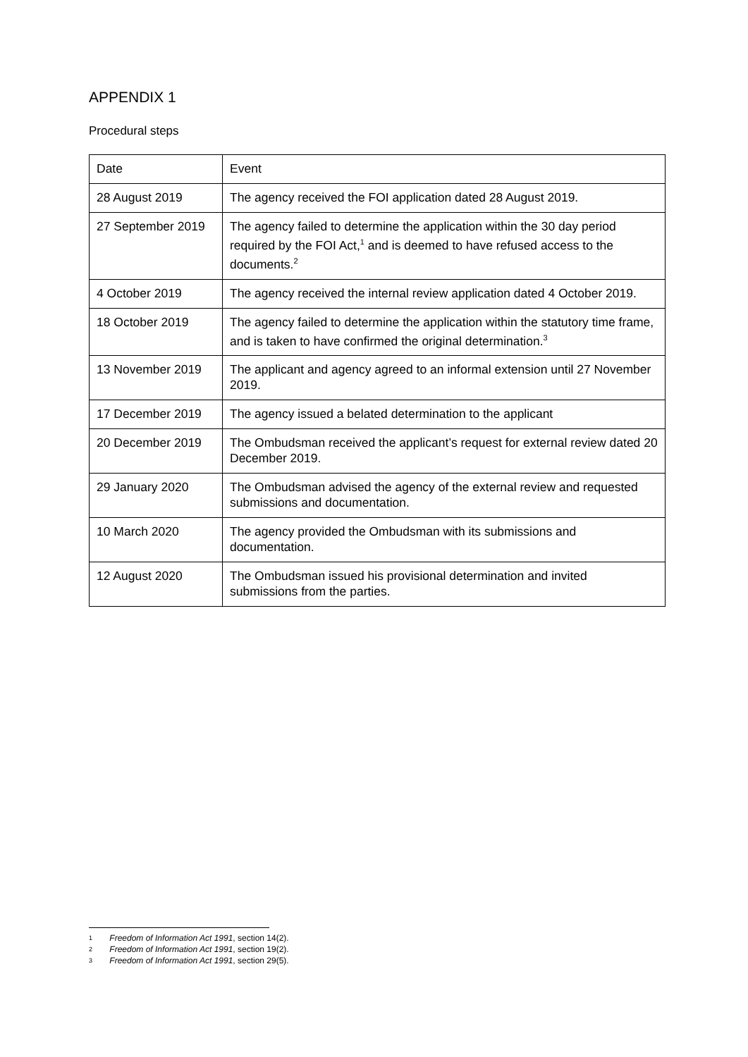APPENDIX 1
Procedural steps
| Date | Event |
| --- | --- |
| 28 August 2019 | The agency received the FOI application dated 28 August 2019. |
| 27 September 2019 | The agency failed to determine the application within the 30 day period required by the FOI Act,<sup>1</sup> and is deemed to have refused access to the documents.<sup>2</sup> |
| 4 October 2019 | The agency received the internal review application dated 4 October 2019. |
| 18 October 2019 | The agency failed to determine the application within the statutory time frame, and is taken to have confirmed the original determination.<sup>3</sup> |
| 13 November 2019 | The applicant and agency agreed to an informal extension until 27 November 2019. |
| 17 December 2019 | The agency issued a belated determination to the applicant |
| 20 December 2019 | The Ombudsman received the applicant’s request for external review dated 20 December 2019. |
| 29 January 2020 | The Ombudsman advised the agency of the external review and requested submissions and documentation. |
| 10 March 2020 | The agency provided the Ombudsman with its submissions and documentation. |
| 12 August 2020 | The Ombudsman issued his provisional determination and invited submissions from the parties. |
1 Freedom of Information Act 1991, section 14(2).
2 Freedom of Information Act 1991, section 19(2).
3 Freedom of Information Act 1991, section 29(5).